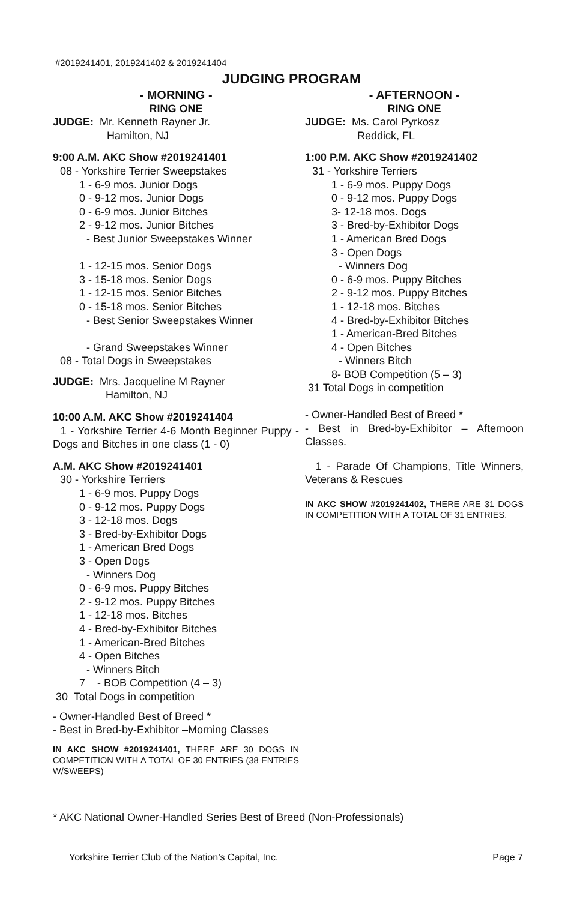#2019241401, 2019241402 & 2019241404
JUDGING PROGRAM
- MORNING -
RING ONE
JUDGE: Mr. Kenneth Rayner Jr.
Hamilton, NJ
9:00 A.M. AKC Show #2019241401
08 - Yorkshire Terrier Sweepstakes
1 - 6-9 mos. Junior Dogs
0 - 9-12 mos. Junior Dogs
0 - 6-9 mos. Junior Bitches
2 - 9-12 mos. Junior Bitches
- Best Junior Sweepstakes Winner
1 - 12-15 mos. Senior Dogs
3 - 15-18 mos. Senior Dogs
1 - 12-15 mos. Senior Bitches
0 - 15-18 mos. Senior Bitches
- Best Senior Sweepstakes Winner
- Grand Sweepstakes Winner
08 - Total Dogs in Sweepstakes
JUDGE: Mrs. Jacqueline M Rayner
Hamilton, NJ
10:00 A.M. AKC Show #2019241404
1 - Yorkshire Terrier 4-6 Month Beginner Puppy - Dogs and Bitches in one class (1 - 0)
A.M. AKC Show #2019241401
30 - Yorkshire Terriers
1 - 6-9 mos. Puppy Dogs
0 - 9-12 mos. Puppy Dogs
3 - 12-18 mos. Dogs
3 - Bred-by-Exhibitor Dogs
1 - American Bred Dogs
3 - Open Dogs
- Winners Dog
0 - 6-9 mos. Puppy Bitches
2 - 9-12 mos. Puppy Bitches
1 - 12-18 mos. Bitches
4 - Bred-by-Exhibitor Bitches
1 - American-Bred Bitches
4 - Open Bitches
- Winners Bitch
7 - BOB Competition (4 – 3)
30 Total Dogs in competition
- Owner-Handled Best of Breed *
- Best in Bred-by-Exhibitor –Morning Classes
IN AKC SHOW #2019241401, THERE ARE 30 DOGS IN COMPETITION WITH A TOTAL OF 30 ENTRIES (38 ENTRIES W/SWEEPS)
- AFTERNOON -
RING ONE
JUDGE: Ms. Carol Pyrkosz
Reddick, FL
1:00 P.M. AKC Show #2019241402
31 - Yorkshire Terriers
1 - 6-9 mos. Puppy Dogs
0 - 9-12 mos. Puppy Dogs
3- 12-18 mos. Dogs
3 - Bred-by-Exhibitor Dogs
1 - American Bred Dogs
3 - Open Dogs
- Winners Dog
0 - 6-9 mos. Puppy Bitches
2 - 9-12 mos. Puppy Bitches
1 - 12-18 mos. Bitches
4 - Bred-by-Exhibitor Bitches
1 - American-Bred Bitches
4 - Open Bitches
- Winners Bitch
8- BOB Competition (5 – 3)
31 Total Dogs in competition
- Owner-Handled Best of Breed *
- Best in Bred-by-Exhibitor – Afternoon Classes.
1 - Parade Of Champions, Title Winners, Veterans & Rescues
IN AKC SHOW #2019241402, THERE ARE 31 DOGS IN COMPETITION WITH A TOTAL OF 31 ENTRIES.
* AKC National Owner-Handled Series Best of Breed (Non-Professionals)
Yorkshire Terrier Club of the Nation’s Capital, Inc. Page 7